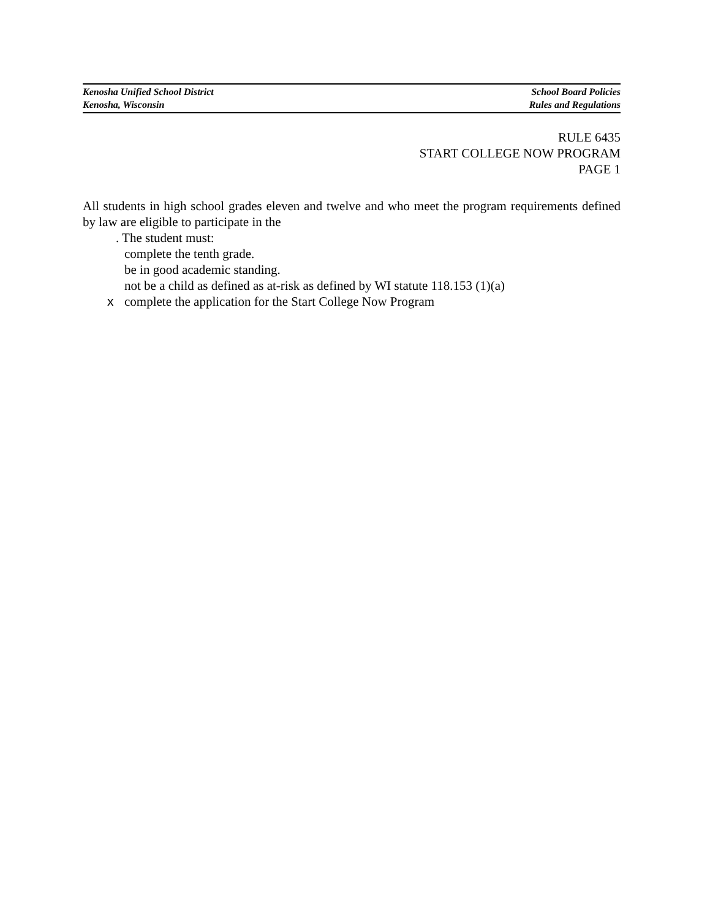Kenosha Unified School District
Kenosha, Wisconsin
School Board Policies
Rules and Regulations
RULE 6435
START COLLEGE NOW PROGRAM
PAGE 1
All students in high school grades eleven and twelve and who meet the program requirements defined by law are eligible to participate in the
. The student must:
complete the tenth grade.
be in good academic standing.
not be a child as defined as at-risk as defined by WI statute 118.153 (1)(a)
x complete the application for the Start College Now Program